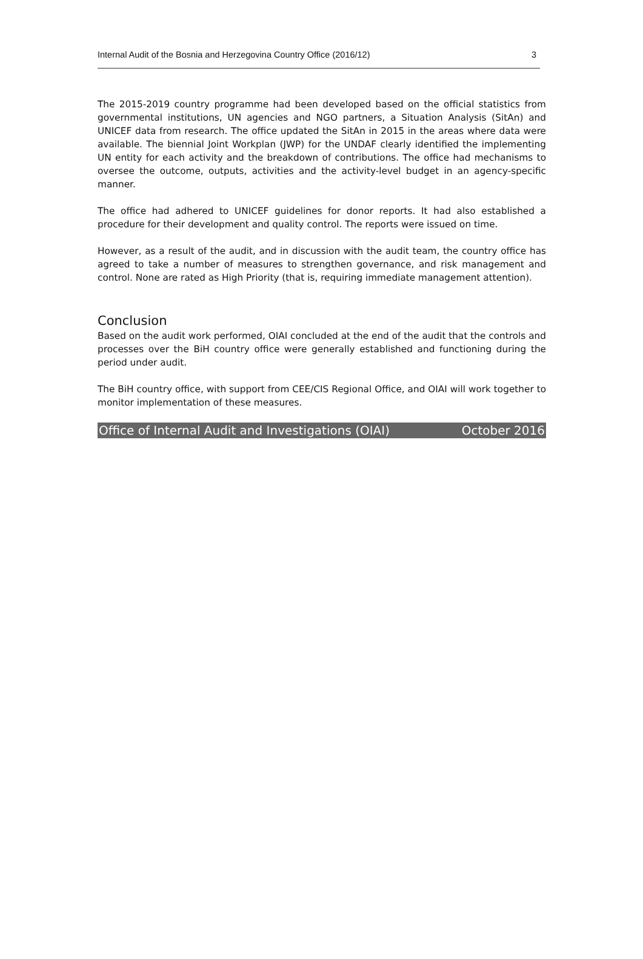Internal Audit of the Bosnia and Herzegovina Country Office (2016/12) 3
The 2015-2019 country programme had been developed based on the official statistics from governmental institutions, UN agencies and NGO partners, a Situation Analysis (SitAn) and UNICEF data from research. The office updated the SitAn in 2015 in the areas where data were available. The biennial Joint Workplan (JWP) for the UNDAF clearly identified the implementing UN entity for each activity and the breakdown of contributions. The office had mechanisms to oversee the outcome, outputs, activities and the activity-level budget in an agency-specific manner.
The office had adhered to UNICEF guidelines for donor reports. It had also established a procedure for their development and quality control. The reports were issued on time.
However, as a result of the audit, and in discussion with the audit team, the country office has agreed to take a number of measures to strengthen governance, and risk management and control. None are rated as High Priority (that is, requiring immediate management attention).
Conclusion
Based on the audit work performed, OIAI concluded at the end of the audit that the controls and processes over the BiH country office were generally established and functioning during the period under audit.
The BiH country office, with support from CEE/CIS Regional Office, and OIAI will work together to monitor implementation of these measures.
Office of Internal Audit and Investigations (OIAI) October 2016